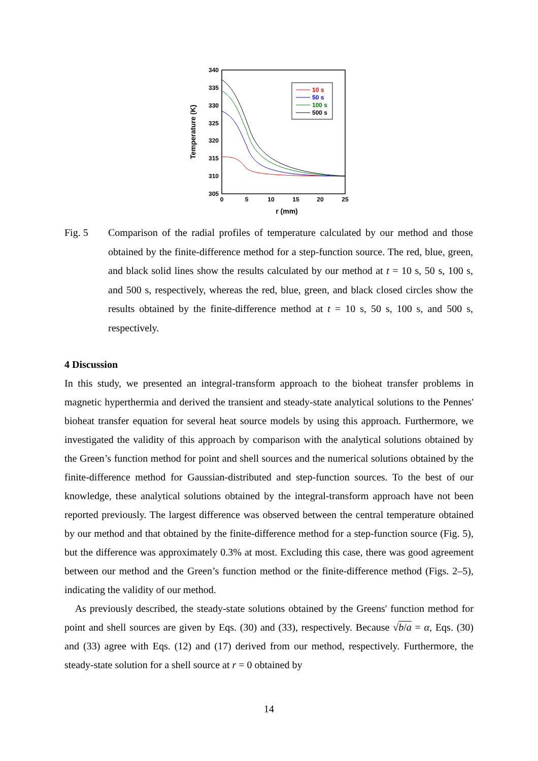340
335
330
325
320
315
310
305
0
5
10
15
20
25
r (mm)
Temperature (K)
10 s
50 s
100 s
500 s
Fig. 5 Comparison of the radial profiles of temperature calculated by our method and those obtained by the finite-difference method for a step-function source. The red, blue, green, and black solid lines show the results calculated by our method at t = 10 s, 50 s, 100 s, and 500 s, respectively, whereas the red, blue, green, and black closed circles show the results obtained by the finite-difference method at t = 10 s, 50 s, 100 s, and 500 s, respectively.
4 Discussion
In this study, we presented an integral-transform approach to the bioheat transfer problems in magnetic hyperthermia and derived the transient and steady-state analytical solutions to the Pennes' bioheat transfer equation for several heat source models by using this approach. Furthermore, we investigated the validity of this approach by comparison with the analytical solutions obtained by the Green’s function method for point and shell sources and the numerical solutions obtained by the finite-difference method for Gaussian-distributed and step-function sources. To the best of our knowledge, these analytical solutions obtained by the integral-transform approach have not been reported previously. The largest difference was observed between the central temperature obtained by our method and that obtained by the finite-difference method for a step-function source (Fig. 5), but the difference was approximately 0.3% at most. Excluding this case, there was good agreement between our method and the Green’s function method or the finite-difference method (Figs. 2–5), indicating the validity of our method.
As previously described, the steady-state solutions obtained by the Greens' function method for point and shell sources are given by Eqs. (30) and (33), respectively. Because √b/a = α, Eqs. (30) and (33) agree with Eqs. (12) and (17) derived from our method, respectively. Furthermore, the steady-state solution for a shell source at r = 0 obtained by
14